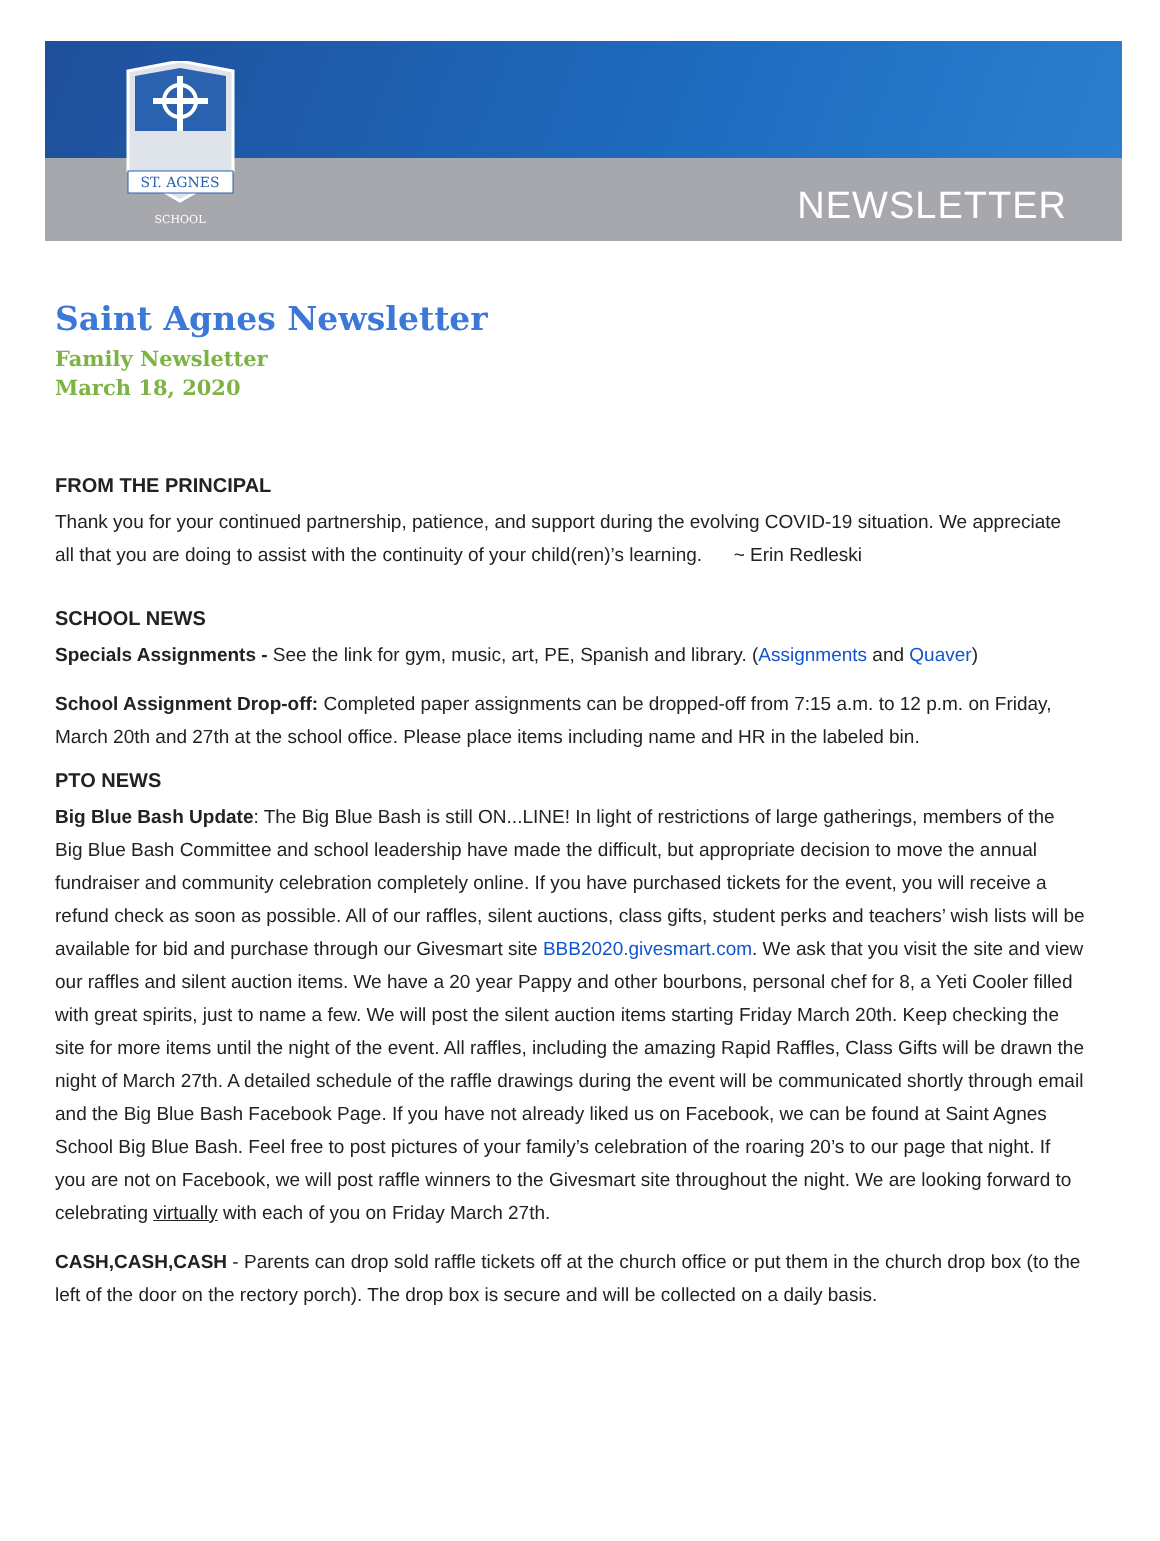ST. AGNES
SCHOOL
NEWSLETTER
Saint Agnes Newsletter
Family Newsletter
March 18, 2020
FROM THE PRINCIPAL
Thank you for your continued partnership, patience, and support during the evolving COVID-19 situation. We appreciate all that you are doing to assist with the continuity of your child(ren)’s learning. ~ Erin Redleski
SCHOOL NEWS
Specials Assignments - See the link for gym, music, art, PE, Spanish and library. (Assignments and Quaver)
School Assignment Drop-off: Completed paper assignments can be dropped-off from 7:15 a.m. to 12 p.m. on Friday, March 20th and 27th at the school office. Please place items including name and HR in the labeled bin.
PTO NEWS
Big Blue Bash Update: The Big Blue Bash is still ON...LINE! In light of restrictions of large gatherings, members of the Big Blue Bash Committee and school leadership have made the difficult, but appropriate decision to move the annual fundraiser and community celebration completely online. If you have purchased tickets for the event, you will receive a refund check as soon as possible. All of our raffles, silent auctions, class gifts, student perks and teachers’ wish lists will be available for bid and purchase through our Givesmart site BBB2020.givesmart.com. We ask that you visit the site and view our raffles and silent auction items. We have a 20 year Pappy and other bourbons, personal chef for 8, a Yeti Cooler filled with great spirits, just to name a few. We will post the silent auction items starting Friday March 20th. Keep checking the site for more items until the night of the event. All raffles, including the amazing Rapid Raffles, Class Gifts will be drawn the night of March 27th. A detailed schedule of the raffle drawings during the event will be communicated shortly through email and the Big Blue Bash Facebook Page. If you have not already liked us on Facebook, we can be found at Saint Agnes School Big Blue Bash. Feel free to post pictures of your family’s celebration of the roaring 20’s to our page that night. If you are not on Facebook, we will post raffle winners to the Givesmart site throughout the night. We are looking forward to celebrating virtually with each of you on Friday March 27th.
CASH,CASH,CASH - Parents can drop sold raffle tickets off at the church office or put them in the church drop box (to the left of the door on the rectory porch). The drop box is secure and will be collected on a daily basis.